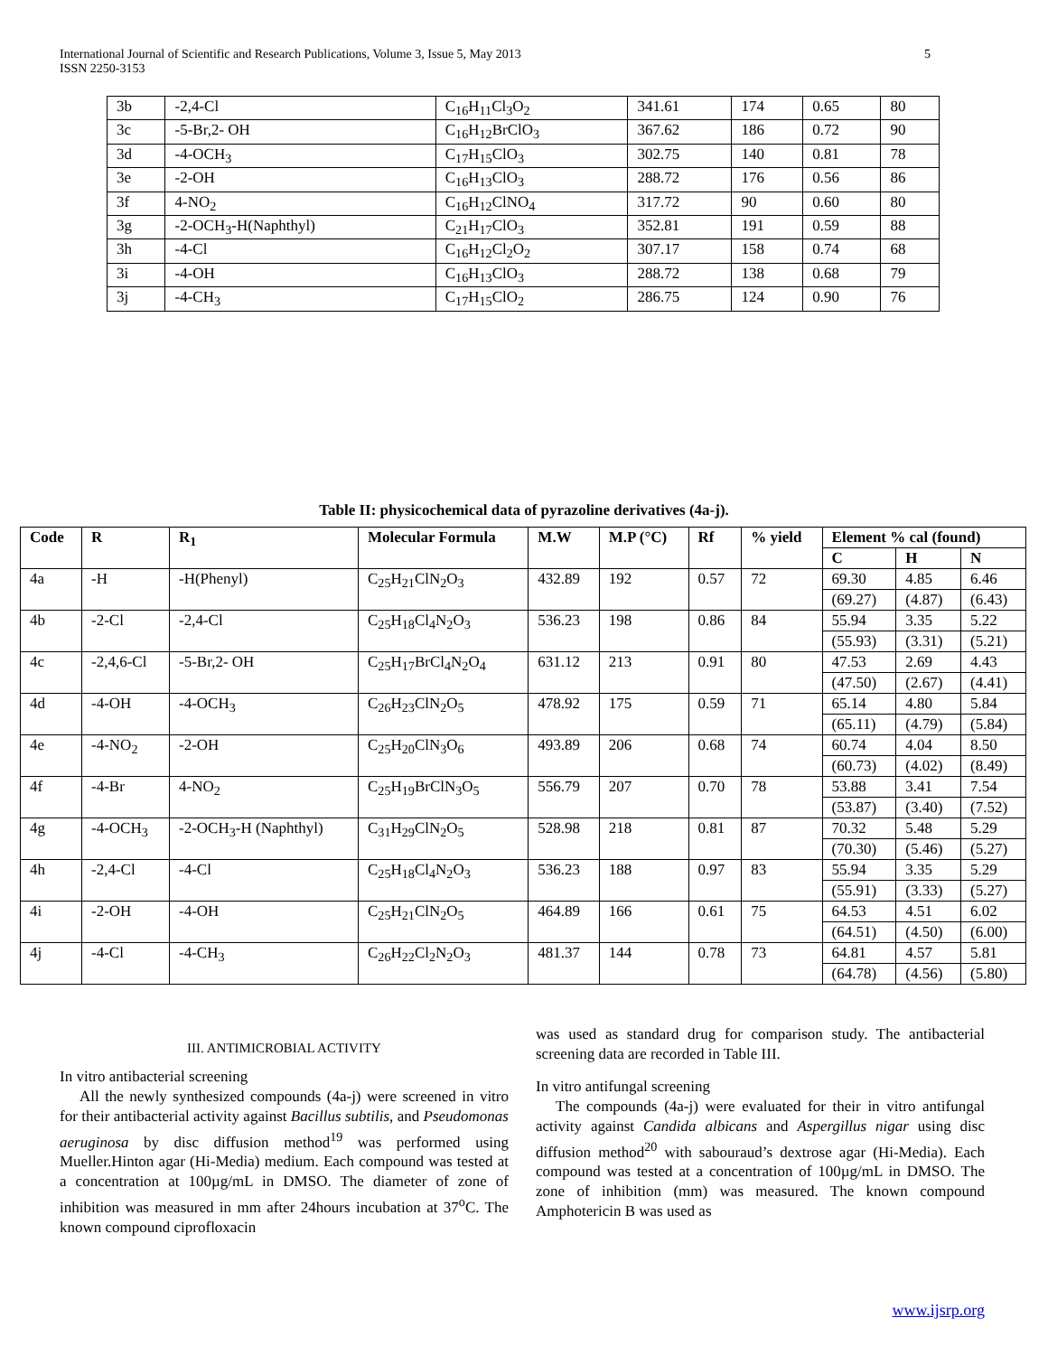International Journal of Scientific and Research Publications, Volume 3, Issue 5, May 2013
ISSN 2250-3153
5
| 3b | -2,4-Cl | C<sub>16</sub>H<sub>11</sub>Cl<sub>3</sub>O<sub>2</sub> | 341.61 | 174 | 0.65 | 80 |
| 3c | -5-Br,2- OH | C<sub>16</sub>H<sub>12</sub>BrClO<sub>3</sub> | 367.62 | 186 | 0.72 | 90 |
| 3d | -4-OCH<sub>3</sub> | C<sub>17</sub>H<sub>15</sub>ClO<sub>3</sub> | 302.75 | 140 | 0.81 | 78 |
| 3e | -2-OH | C<sub>16</sub>H<sub>13</sub>ClO<sub>3</sub> | 288.72 | 176 | 0.56 | 86 |
| 3f | 4-NO<sub>2</sub> | C<sub>16</sub>H<sub>12</sub>ClNO<sub>4</sub> | 317.72 | 90 | 0.60 | 80 |
| 3g | -2-OCH<sub>3</sub>-H(Naphthyl) | C<sub>21</sub>H<sub>17</sub>ClO<sub>3</sub> | 352.81 | 191 | 0.59 | 88 |
| 3h | -4-Cl | C<sub>16</sub>H<sub>12</sub>Cl<sub>2</sub>O<sub>2</sub> | 307.17 | 158 | 0.74 | 68 |
| 3i | -4-OH | C<sub>16</sub>H<sub>13</sub>ClO<sub>3</sub> | 288.72 | 138 | 0.68 | 79 |
| 3j | -4-CH<sub>3</sub> | C<sub>17</sub>H<sub>15</sub>ClO<sub>2</sub> | 286.75 | 124 | 0.90 | 76 |
Table II: physicochemical data of pyrazoline derivatives (4a-j).
| Code | R | R<sub>1</sub> | Molecular Formula | M.W | M.P (°C) | Rf | % yield | Element % cal (found) | | |
| --- | --- | --- | --- | --- | --- | --- | --- | --- | --- | --- |
| | | | | | | | | C | H | N |
| 4a | -H | -H(Phenyl) | C<sub>25</sub>H<sub>21</sub>ClN<sub>2</sub>O<sub>3</sub> | 432.89 | 192 | 0.57 | 72 | 69.30 | 4.85 | 6.46 |
| | | | | | | | | (69.27) | (4.87) | (6.43) |
| 4b | -2-Cl | -2,4-Cl | C<sub>25</sub>H<sub>18</sub>Cl<sub>4</sub>N<sub>2</sub>O<sub>3</sub> | 536.23 | 198 | 0.86 | 84 | 55.94 | 3.35 | 5.22 |
| | | | | | | | | (55.93) | (3.31) | (5.21) |
| 4c | -2,4,6-Cl | -5-Br,2- OH | C<sub>25</sub>H<sub>17</sub>BrCl<sub>4</sub>N<sub>2</sub>O<sub>4</sub> | 631.12 | 213 | 0.91 | 80 | 47.53 | 2.69 | 4.43 |
| | | | | | | | | (47.50) | (2.67) | (4.41) |
| 4d | -4-OH | -4-OCH<sub>3</sub> | C<sub>26</sub>H<sub>23</sub>ClN<sub>2</sub>O<sub>5</sub> | 478.92 | 175 | 0.59 | 71 | 65.14 | 4.80 | 5.84 |
| | | | | | | | | (65.11) | (4.79) | (5.84) |
| 4e | -4-NO<sub>2</sub> | -2-OH | C<sub>25</sub>H<sub>20</sub>ClN<sub>3</sub>O<sub>6</sub> | 493.89 | 206 | 0.68 | 74 | 60.74 | 4.04 | 8.50 |
| | | | | | | | | (60.73) | (4.02) | (8.49) |
| 4f | -4-Br | 4-NO<sub>2</sub> | C<sub>25</sub>H<sub>19</sub>BrClN<sub>3</sub>O<sub>5</sub> | 556.79 | 207 | 0.70 | 78 | 53.88 | 3.41 | 7.54 |
| | | | | | | | | (53.87) | (3.40) | (7.52) |
| 4g | -4-OCH<sub>3</sub> | -2-OCH<sub>3</sub>-H (Naphthyl) | C<sub>31</sub>H<sub>29</sub>ClN<sub>2</sub>O<sub>5</sub> | 528.98 | 218 | 0.81 | 87 | 70.32 | 5.48 | 5.29 |
| | | | | | | | | (70.30) | (5.46) | (5.27) |
| 4h | -2,4-Cl | -4-Cl | C<sub>25</sub>H<sub>18</sub>Cl<sub>4</sub>N<sub>2</sub>O<sub>3</sub> | 536.23 | 188 | 0.97 | 83 | 55.94 | 3.35 | 5.29 |
| | | | | | | | | (55.91) | (3.33) | (5.27) |
| 4i | -2-OH | -4-OH | C<sub>25</sub>H<sub>21</sub>ClN<sub>2</sub>O<sub>5</sub> | 464.89 | 166 | 0.61 | 75 | 64.53 | 4.51 | 6.02 |
| | | | | | | | | (64.51) | (4.50) | (6.00) |
| 4j | -4-Cl | -4-CH<sub>3</sub> | C<sub>26</sub>H<sub>22</sub>Cl<sub>2</sub>N<sub>2</sub>O<sub>3</sub> | 481.37 | 144 | 0.78 | 73 | 64.81 | 4.57 | 5.81 |
| | | | | | | | | (64.78) | (4.56) | (5.80) |
III. ANTIMICROBIAL ACTIVITY
In vitro antibacterial screening
All the newly synthesized compounds (4a-j) were screened in vitro for their antibacterial activity against Bacillus subtilis, and Pseudomonas aeruginosa by disc diffusion method<sup>19</sup> was performed using Mueller.Hinton agar (Hi-Media) medium. Each compound was tested at a concentration at 100µg/mL in DMSO. The diameter of zone of inhibition was measured in mm after 24hours incubation at 37<sup>o</sup>C. The known compound ciprofloxacin
was used as standard drug for comparison study. The antibacterial screening data are recorded in Table III.
In vitro antifungal screening
The compounds (4a-j) were evaluated for their in vitro antifungal activity against Candida albicans and Aspergillus nigar using disc diffusion method<sup>20</sup> with sabouraud’s dextrose agar (Hi-Media). Each compound was tested at a concentration of 100µg/mL in DMSO. The zone of inhibition (mm) was measured. The known compound Amphotericin B was used as
www.ijsrp.org